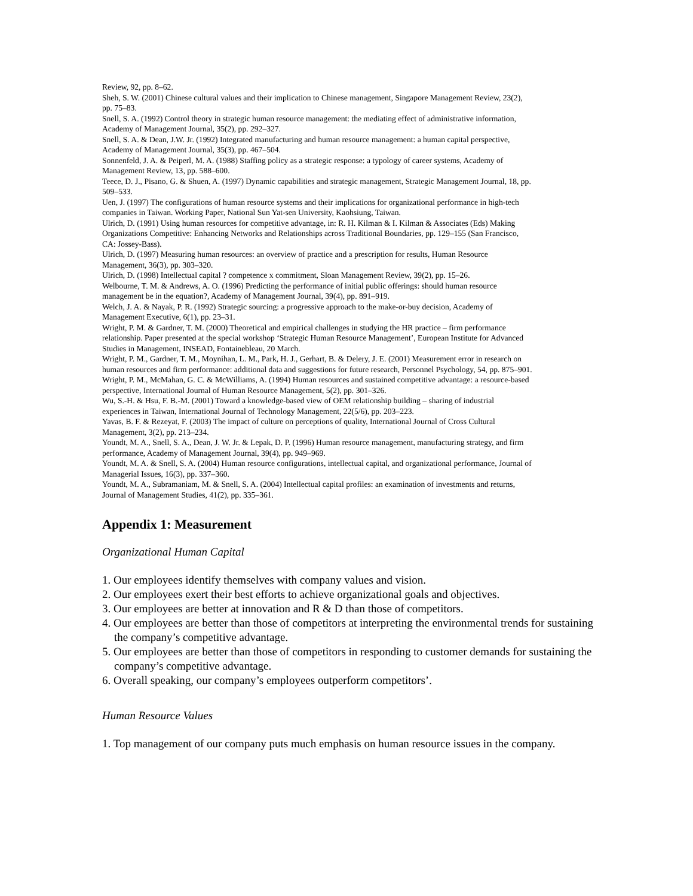Review, 92, pp. 8–62.
Sheh, S. W. (2001) Chinese cultural values and their implication to Chinese management, Singapore Management Review, 23(2), pp. 75–83.
Snell, S. A. (1992) Control theory in strategic human resource management: the mediating effect of administrative information, Academy of Management Journal, 35(2), pp. 292–327.
Snell, S. A. & Dean, J.W. Jr. (1992) Integrated manufacturing and human resource management: a human capital perspective, Academy of Management Journal, 35(3), pp. 467–504.
Sonnenfeld, J. A. & Peiperl, M. A. (1988) Staffing policy as a strategic response: a typology of career systems, Academy of Management Review, 13, pp. 588–600.
Teece, D. J., Pisano, G. & Shuen, A. (1997) Dynamic capabilities and strategic management, Strategic Management Journal, 18, pp. 509–533.
Uen, J. (1997) The configurations of human resource systems and their implications for organizational performance in high-tech companies in Taiwan. Working Paper, National Sun Yat-sen University, Kaohsiung, Taiwan.
Ulrich, D. (1991) Using human resources for competitive advantage, in: R. H. Kilman & I. Kilman & Associates (Eds) Making Organizations Competitive: Enhancing Networks and Relationships across Traditional Boundaries, pp. 129–155 (San Francisco, CA: Jossey-Bass).
Ulrich, D. (1997) Measuring human resources: an overview of practice and a prescription for results, Human Resource Management, 36(3), pp. 303–320.
Ulrich, D. (1998) Intellectual capital ? competence x commitment, Sloan Management Review, 39(2), pp. 15–26.
Welbourne, T. M. & Andrews, A. O. (1996) Predicting the performance of initial public offerings: should human resource management be in the equation?, Academy of Management Journal, 39(4), pp. 891–919.
Welch, J. A. & Nayak, P. R. (1992) Strategic sourcing: a progressive approach to the make-or-buy decision, Academy of Management Executive, 6(1), pp. 23–31.
Wright, P. M. & Gardner, T. M. (2000) Theoretical and empirical challenges in studying the HR practice – firm performance relationship. Paper presented at the special workshop ‘Strategic Human Resource Management’, European Institute for Advanced Studies in Management, INSEAD, Fontainebleau, 20 March.
Wright, P. M., Gardner, T. M., Moynihan, L. M., Park, H. J., Gerhart, B. & Delery, J. E. (2001) Measurement error in research on human resources and firm performance: additional data and suggestions for future research, Personnel Psychology, 54, pp. 875–901.
Wright, P. M., McMahan, G. C. & McWilliams, A. (1994) Human resources and sustained competitive advantage: a resource-based perspective, International Journal of Human Resource Management, 5(2), pp. 301–326.
Wu, S.-H. & Hsu, F. B.-M. (2001) Toward a knowledge-based view of OEM relationship building – sharing of industrial experiences in Taiwan, International Journal of Technology Management, 22(5/6), pp. 203–223.
Yavas, B. F. & Rezeyat, F. (2003) The impact of culture on perceptions of quality, International Journal of Cross Cultural Management, 3(2), pp. 213–234.
Youndt, M. A., Snell, S. A., Dean, J. W. Jr. & Lepak, D. P. (1996) Human resource management, manufacturing strategy, and firm performance, Academy of Management Journal, 39(4), pp. 949–969.
Youndt, M. A. & Snell, S. A. (2004) Human resource configurations, intellectual capital, and organizational performance, Journal of Managerial Issues, 16(3), pp. 337–360.
Youndt, M. A., Subramaniam, M. & Snell, S. A. (2004) Intellectual capital profiles: an examination of investments and returns, Journal of Management Studies, 41(2), pp. 335–361.
Appendix 1: Measurement
Organizational Human Capital
1. Our employees identify themselves with company values and vision.
2. Our employees exert their best efforts to achieve organizational goals and objectives.
3. Our employees are better at innovation and R & D than those of competitors.
4. Our employees are better than those of competitors at interpreting the environmental trends for sustaining the company’s competitive advantage.
5. Our employees are better than those of competitors in responding to customer demands for sustaining the company’s competitive advantage.
6. Overall speaking, our company’s employees outperform competitors’.
Human Resource Values
1. Top management of our company puts much emphasis on human resource issues in the company.